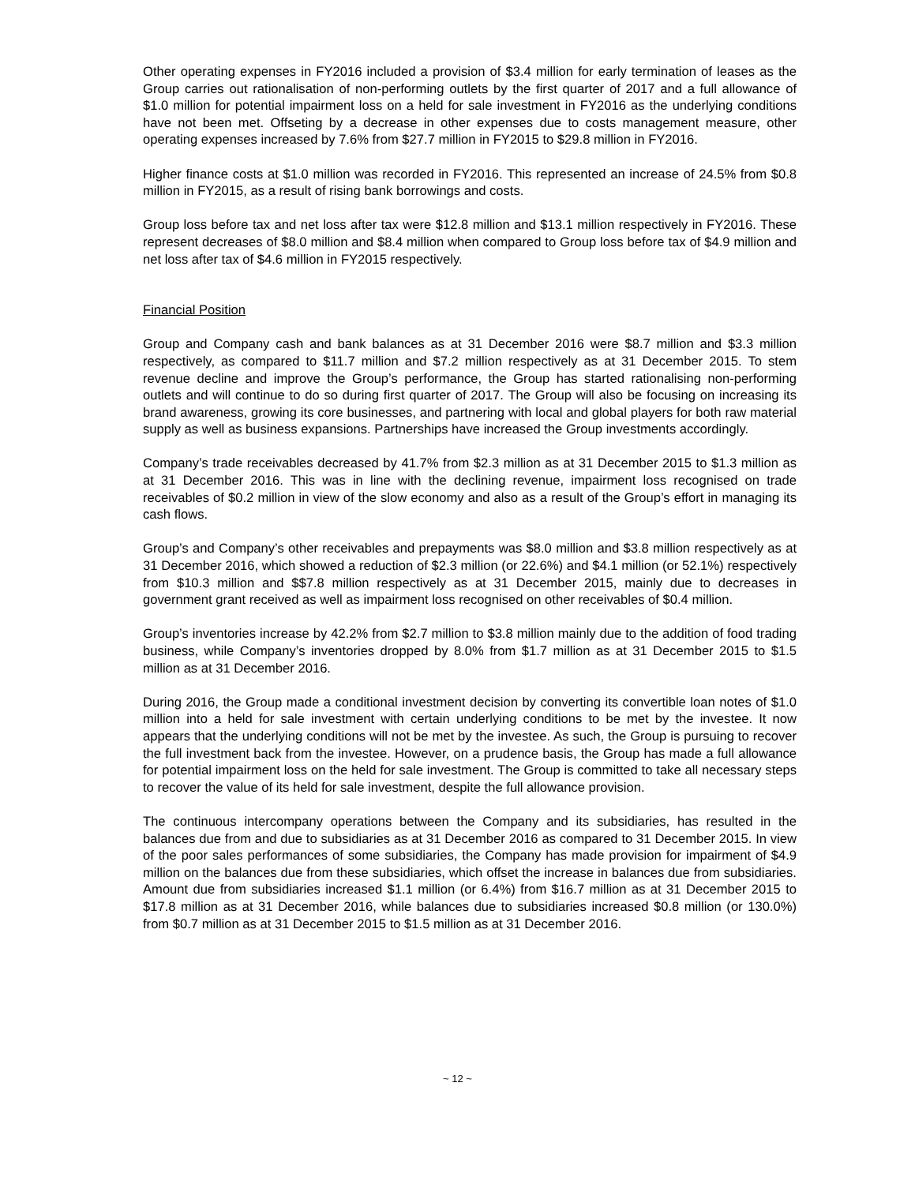Other operating expenses in FY2016 included a provision of $3.4 million for early termination of leases as the Group carries out rationalisation of non-performing outlets by the first quarter of 2017 and a full allowance of $1.0 million for potential impairment loss on a held for sale investment in FY2016 as the underlying conditions have not been met. Offseting by a decrease in other expenses due to costs management measure, other operating expenses increased by 7.6% from $27.7 million in FY2015 to $29.8 million in FY2016.
Higher finance costs at $1.0 million was recorded in FY2016. This represented an increase of 24.5% from $0.8 million in FY2015, as a result of rising bank borrowings and costs.
Group loss before tax and net loss after tax were $12.8 million and $13.1 million respectively in FY2016. These represent decreases of $8.0 million and $8.4 million when compared to Group loss before tax of $4.9 million and net loss after tax of $4.6 million in FY2015 respectively.
Financial Position
Group and Company cash and bank balances as at 31 December 2016 were $8.7 million and $3.3 million respectively, as compared to $11.7 million and $7.2 million respectively as at 31 December 2015. To stem revenue decline and improve the Group’s performance, the Group has started rationalising non-performing outlets and will continue to do so during first quarter of 2017. The Group will also be focusing on increasing its brand awareness, growing its core businesses, and partnering with local and global players for both raw material supply as well as business expansions. Partnerships have increased the Group investments accordingly.
Company’s trade receivables decreased by 41.7% from $2.3 million as at 31 December 2015 to $1.3 million as at 31 December 2016. This was in line with the declining revenue, impairment loss recognised on trade receivables of $0.2 million in view of the slow economy and also as a result of the Group’s effort in managing its cash flows.
Group’s and Company’s other receivables and prepayments was $8.0 million and $3.8 million respectively as at 31 December 2016, which showed a reduction of $2.3 million (or 22.6%) and $4.1 million (or 52.1%) respectively from $10.3 million and $$7.8 million respectively as at 31 December 2015, mainly due to decreases in government grant received as well as impairment loss recognised on other receivables of $0.4 million.
Group’s inventories increase by 42.2% from $2.7 million to $3.8 million mainly due to the addition of food trading business, while Company’s inventories dropped by 8.0% from $1.7 million as at 31 December 2015 to $1.5 million as at 31 December 2016.
During 2016, the Group made a conditional investment decision by converting its convertible loan notes of $1.0 million into a held for sale investment with certain underlying conditions to be met by the investee. It now appears that the underlying conditions will not be met by the investee. As such, the Group is pursuing to recover the full investment back from the investee. However, on a prudence basis, the Group has made a full allowance for potential impairment loss on the held for sale investment. The Group is committed to take all necessary steps to recover the value of its held for sale investment, despite the full allowance provision.
The continuous intercompany operations between the Company and its subsidiaries, has resulted in the balances due from and due to subsidiaries as at 31 December 2016 as compared to 31 December 2015. In view of the poor sales performances of some subsidiaries, the Company has made provision for impairment of $4.9 million on the balances due from these subsidiaries, which offset the increase in balances due from subsidiaries. Amount due from subsidiaries increased $1.1 million (or 6.4%) from $16.7 million as at 31 December 2015 to $17.8 million as at 31 December 2016, while balances due to subsidiaries increased $0.8 million (or 130.0%) from $0.7 million as at 31 December 2015 to $1.5 million as at 31 December 2016.
~ 12 ~